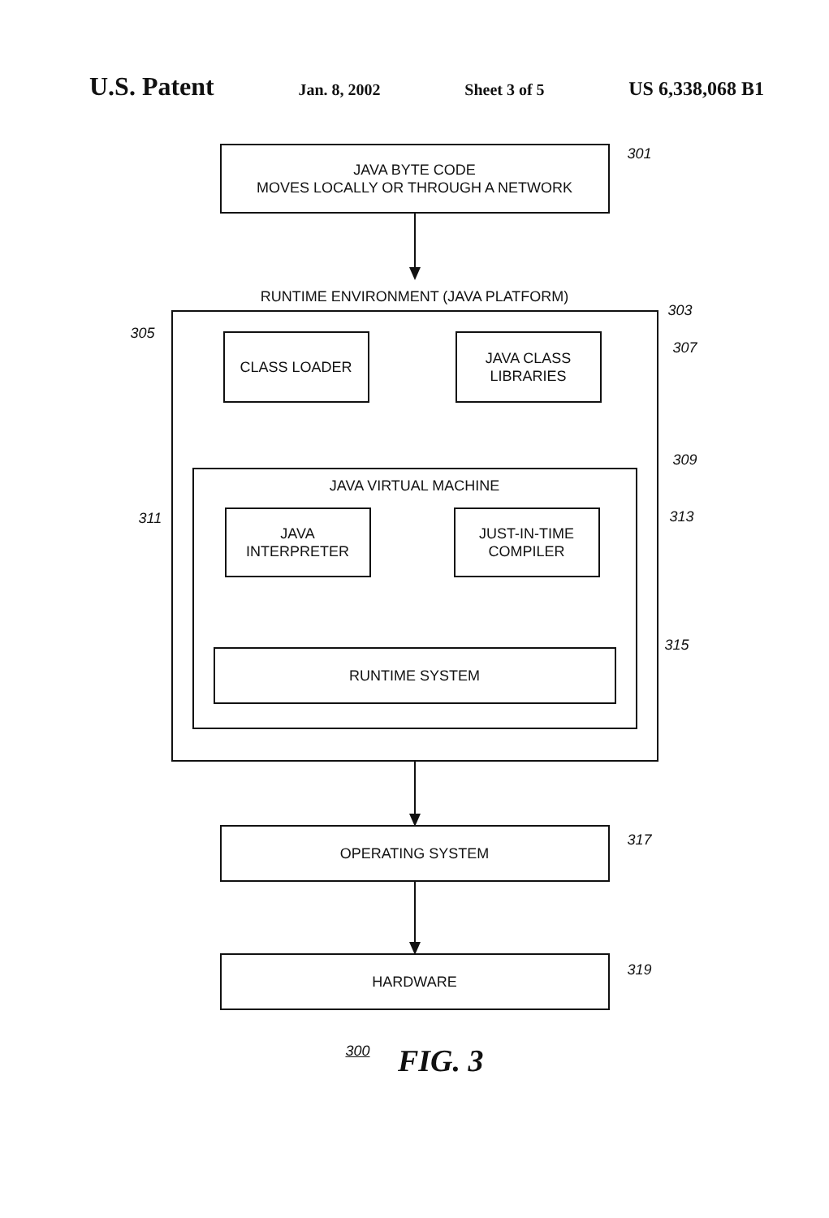U.S. Patent Jan. 8, 2002 Sheet 3 of 5 US 6,338,068 B1
JAVA BYTE CODE
MOVES LOCALLY OR THROUGH A NETWORK
301
RUNTIME ENVIRONMENT (JAVA PLATFORM)
303
305
307
309
311 313
315
CLASS LOADER JAVA CLASS
LIBRARIES
JAVA VIRTUAL MACHINE
JAVA
INTERPRETER
JUST-IN-TIME
COMPILER
RUNTIME SYSTEM
OPERATING SYSTEM
317
HARDWARE
319
300 FIG. 3